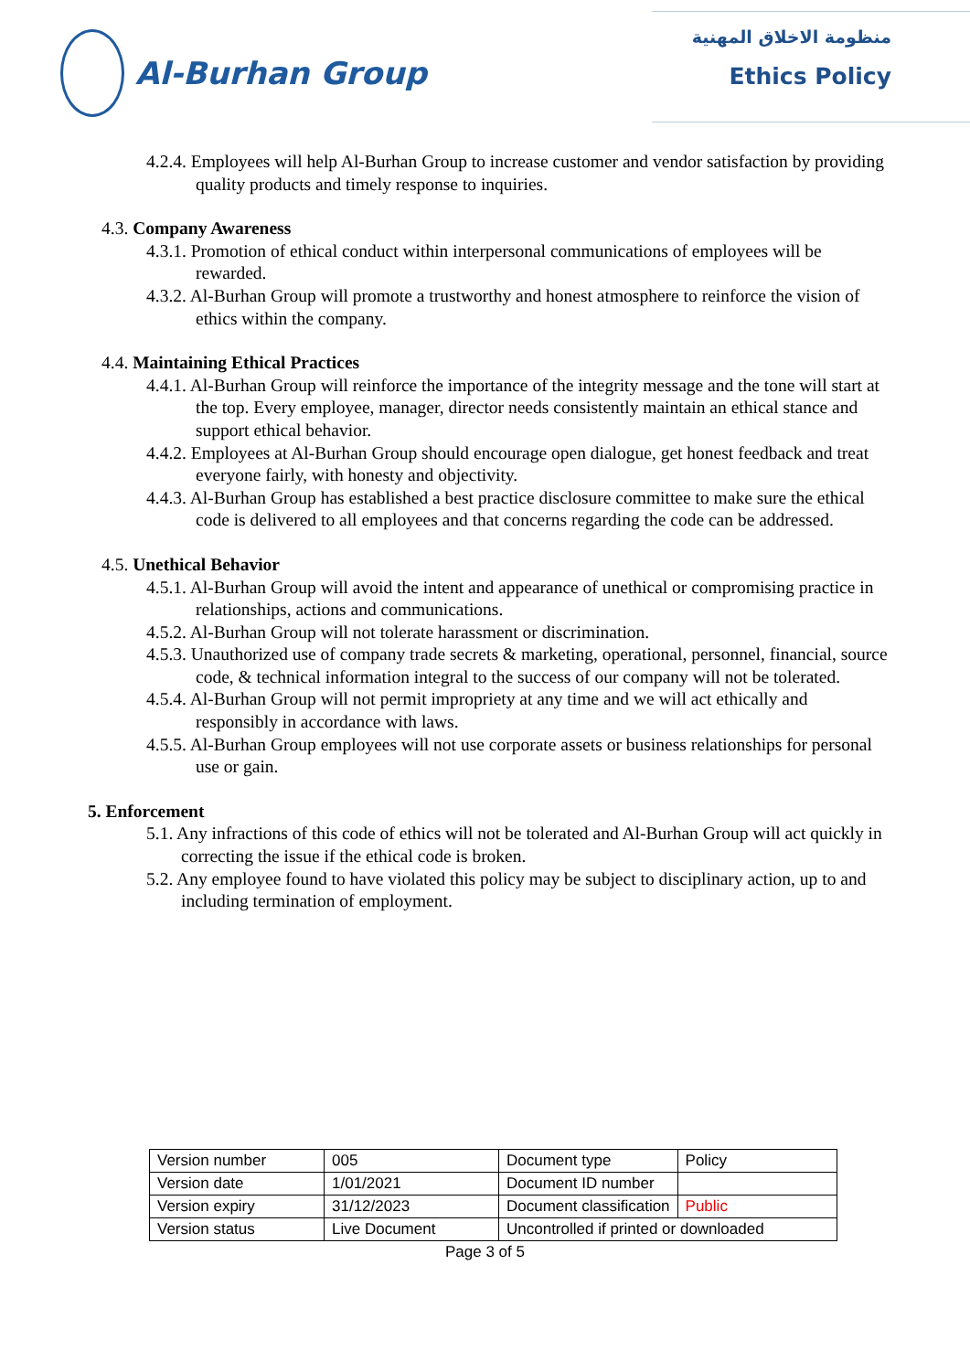Al-Burhan Group
منظومة الاخلاق المهنية
Ethics Policy
4.2.4. Employees will help Al-Burhan Group to increase customer and vendor satisfaction by providing quality products and timely response to inquiries.
4.3. Company Awareness
4.3.1. Promotion of ethical conduct within interpersonal communications of employees will be rewarded.
4.3.2. Al-Burhan Group will promote a trustworthy and honest atmosphere to reinforce the vision of ethics within the company.
4.4. Maintaining Ethical Practices
4.4.1. Al-Burhan Group will reinforce the importance of the integrity message and the tone will start at the top. Every employee, manager, director needs consistently maintain an ethical stance and support ethical behavior.
4.4.2. Employees at Al-Burhan Group should encourage open dialogue, get honest feedback and treat everyone fairly, with honesty and objectivity.
4.4.3. Al-Burhan Group has established a best practice disclosure committee to make sure the ethical code is delivered to all employees and that concerns regarding the code can be addressed.
4.5. Unethical Behavior
4.5.1. Al-Burhan Group will avoid the intent and appearance of unethical or compromising practice in relationships, actions and communications.
4.5.2. Al-Burhan Group will not tolerate harassment or discrimination.
4.5.3. Unauthorized use of company trade secrets & marketing, operational, personnel, financial, source code, & technical information integral to the success of our company will not be tolerated.
4.5.4. Al-Burhan Group will not permit impropriety at any time and we will act ethically and responsibly in accordance with laws.
4.5.5. Al-Burhan Group employees will not use corporate assets or business relationships for personal use or gain.
5. Enforcement
5.1. Any infractions of this code of ethics will not be tolerated and Al-Burhan Group will act quickly in correcting the issue if the ethical code is broken.
5.2. Any employee found to have violated this policy may be subject to disciplinary action, up to and including termination of employment.
| Version number | 005 | Document type | Policy |
| Version date | 1/01/2021 | Document ID number | |
| Version expiry | 31/12/2023 | Document classification | Public |
| Version status | Live Document | Uncontrolled if printed or downloaded | |
Page 3 of 5